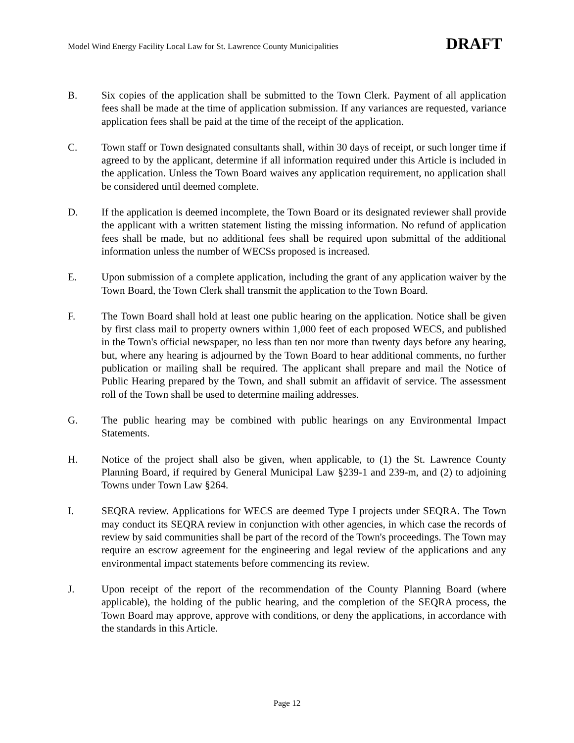Model Wind Energy Facility Local Law for St. Lawrence County Municipalities DRAFT
B. Six copies of the application shall be submitted to the Town Clerk. Payment of all application fees shall be made at the time of application submission. If any variances are requested, variance application fees shall be paid at the time of the receipt of the application.
C. Town staff or Town designated consultants shall, within 30 days of receipt, or such longer time if agreed to by the applicant, determine if all information required under this Article is included in the application. Unless the Town Board waives any application requirement, no application shall be considered until deemed complete.
D. If the application is deemed incomplete, the Town Board or its designated reviewer shall provide the applicant with a written statement listing the missing information. No refund of application fees shall be made, but no additional fees shall be required upon submittal of the additional information unless the number of WECSs proposed is increased.
E. Upon submission of a complete application, including the grant of any application waiver by the Town Board, the Town Clerk shall transmit the application to the Town Board.
F. The Town Board shall hold at least one public hearing on the application. Notice shall be given by first class mail to property owners within 1,000 feet of each proposed WECS, and published in the Town's official newspaper, no less than ten nor more than twenty days before any hearing, but, where any hearing is adjourned by the Town Board to hear additional comments, no further publication or mailing shall be required. The applicant shall prepare and mail the Notice of Public Hearing prepared by the Town, and shall submit an affidavit of service. The assessment roll of the Town shall be used to determine mailing addresses.
G. The public hearing may be combined with public hearings on any Environmental Impact Statements.
H. Notice of the project shall also be given, when applicable, to (1) the St. Lawrence County Planning Board, if required by General Municipal Law §239-1 and 239-m, and (2) to adjoining Towns under Town Law §264.
I. SEQRA review. Applications for WECS are deemed Type I projects under SEQRA. The Town may conduct its SEQRA review in conjunction with other agencies, in which case the records of review by said communities shall be part of the record of the Town's proceedings. The Town may require an escrow agreement for the engineering and legal review of the applications and any environmental impact statements before commencing its review.
J. Upon receipt of the report of the recommendation of the County Planning Board (where applicable), the holding of the public hearing, and the completion of the SEQRA process, the Town Board may approve, approve with conditions, or deny the applications, in accordance with the standards in this Article.
Page 12